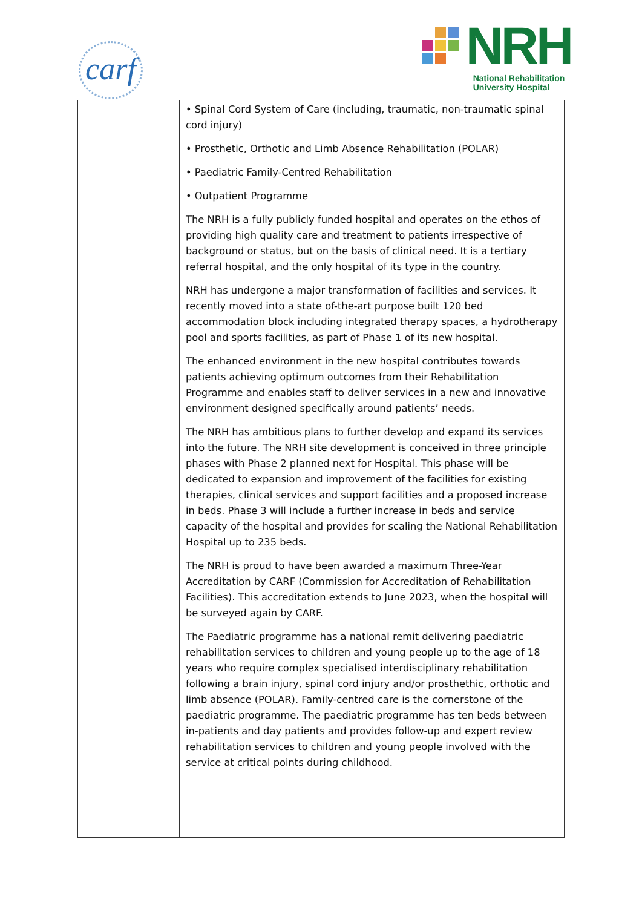carf
NRH
National Rehabilitation
University Hospital
| | • Spinal Cord System of Care (including, traumatic, non-traumatic spinal cord injury) • Prosthetic, Orthotic and Limb Absence Rehabilitation (POLAR) • Paediatric Family-Centred Rehabilitation • Outpatient Programme The NRH is a fully publicly funded hospital and operates on the ethos of providing high quality care and treatment to patients irrespective of background or status, but on the basis of clinical need. It is a tertiary referral hospital, and the only hospital of its type in the country. NRH has undergone a major transformation of facilities and services. It recently moved into a state of-the-art purpose built 120 bed accommodation block including integrated therapy spaces, a hydrotherapy pool and sports facilities, as part of Phase 1 of its new hospital. The enhanced environment in the new hospital contributes towards patients achieving optimum outcomes from their Rehabilitation Programme and enables staff to deliver services in a new and innovative environment designed specifically around patients’ needs. The NRH has ambitious plans to further develop and expand its services into the future. The NRH site development is conceived in three principle phases with Phase 2 planned next for Hospital. This phase will be dedicated to expansion and improvement of the facilities for existing therapies, clinical services and support facilities and a proposed increase in beds. Phase 3 will include a further increase in beds and service capacity of the hospital and provides for scaling the National Rehabilitation Hospital up to 235 beds. The NRH is proud to have been awarded a maximum Three-Year Accreditation by CARF (Commission for Accreditation of Rehabilitation Facilities). This accreditation extends to June 2023, when the hospital will be surveyed again by CARF. The Paediatric programme has a national remit delivering paediatric rehabilitation services to children and young people up to the age of 18 years who require complex specialised interdisciplinary rehabilitation following a brain injury, spinal cord injury and/or prosthethic, orthotic and limb absence (POLAR). Family-centred care is the cornerstone of the paediatric programme. The paediatric programme has ten beds between in-patients and day patients and provides follow-up and expert review rehabilitation services to children and young people involved with the service at critical points during childhood. |